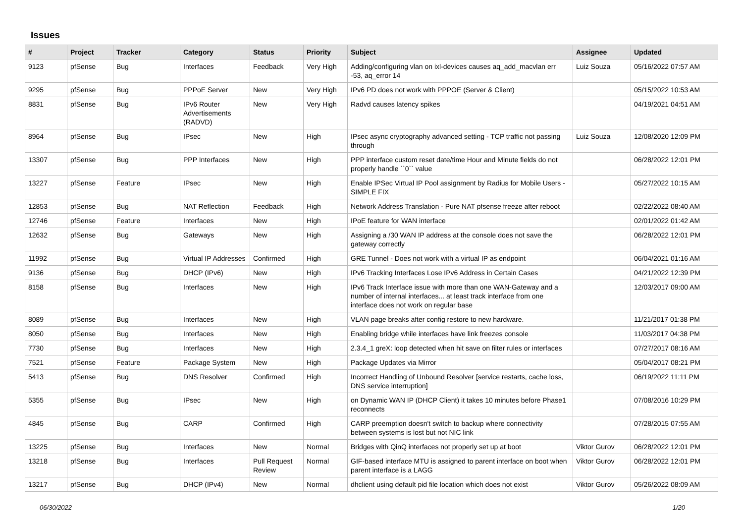Issues
| # | Project | Tracker | Category | Status | Priority | Subject | Assignee | Updated |
| --- | --- | --- | --- | --- | --- | --- | --- | --- |
| 9123 | pfSense | Bug | Interfaces | Feedback | Very High | Adding/configuring vlan on ixl-devices causes aq_add_macvlan err -53, aq_error 14 | Luiz Souza | 05/16/2022 07:57 AM |
| 9295 | pfSense | Bug | PPPoE Server | New | Very High | IPv6 PD does not work with PPPOE (Server & Client) | | 05/15/2022 10:53 AM |
| 8831 | pfSense | Bug | IPv6 Router Advertisements (RADVD) | New | Very High | Radvd causes latency spikes | | 04/19/2021 04:51 AM |
| 8964 | pfSense | Bug | IPsec | New | High | IPsec async cryptography advanced setting - TCP traffic not passing through | Luiz Souza | 12/08/2020 12:09 PM |
| 13307 | pfSense | Bug | PPP Interfaces | New | High | PPP interface custom reset date/time Hour and Minute fields do not properly handle ``0`` value | | 06/28/2022 12:01 PM |
| 13227 | pfSense | Feature | IPsec | New | High | Enable IPSec Virtual IP Pool assignment by Radius for Mobile Users - SIMPLE FIX | | 05/27/2022 10:15 AM |
| 12853 | pfSense | Bug | NAT Reflection | Feedback | High | Network Address Translation - Pure NAT pfsense freeze after reboot | | 02/22/2022 08:40 AM |
| 12746 | pfSense | Feature | Interfaces | New | High | IPoE feature for WAN interface | | 02/01/2022 01:42 AM |
| 12632 | pfSense | Bug | Gateways | New | High | Assigning a /30 WAN IP address at the console does not save the gateway correctly | | 06/28/2022 12:01 PM |
| 11992 | pfSense | Bug | Virtual IP Addresses | Confirmed | High | GRE Tunnel - Does not work with a virtual IP as endpoint | | 06/04/2021 01:16 AM |
| 9136 | pfSense | Bug | DHCP (IPv6) | New | High | IPv6 Tracking Interfaces Lose IPv6 Address in Certain Cases | | 04/21/2022 12:39 PM |
| 8158 | pfSense | Bug | Interfaces | New | High | IPv6 Track Interface issue with more than one WAN-Gateway and a number of internal interfaces... at least track interface from one interface does not work on regular base | | 12/03/2017 09:00 AM |
| 8089 | pfSense | Bug | Interfaces | New | High | VLAN page breaks after config restore to new hardware. | | 11/21/2017 01:38 PM |
| 8050 | pfSense | Bug | Interfaces | New | High | Enabling bridge while interfaces have link freezes console | | 11/03/2017 04:38 PM |
| 7730 | pfSense | Bug | Interfaces | New | High | 2.3.4_1 greX: loop detected when hit save on filter rules or interfaces | | 07/27/2017 08:16 AM |
| 7521 | pfSense | Feature | Package System | New | High | Package Updates via Mirror | | 05/04/2017 08:21 PM |
| 5413 | pfSense | Bug | DNS Resolver | Confirmed | High | Incorrect Handling of Unbound Resolver [service restarts, cache loss, DNS service interruption] | | 06/19/2022 11:11 PM |
| 5355 | pfSense | Bug | IPsec | New | High | on Dynamic WAN IP (DHCP Client) it takes 10 minutes before Phase1 reconnects | | 07/08/2016 10:29 PM |
| 4845 | pfSense | Bug | CARP | Confirmed | High | CARP preemption doesn't switch to backup where connectivity between systems is lost but not NIC link | | 07/28/2015 07:55 AM |
| 13225 | pfSense | Bug | Interfaces | New | Normal | Bridges with QinQ interfaces not properly set up at boot | Viktor Gurov | 06/28/2022 12:01 PM |
| 13218 | pfSense | Bug | Interfaces | Pull Request Review | Normal | GIF-based interface MTU is assigned to parent interface on boot when parent interface is a LAGG | Viktor Gurov | 06/28/2022 12:01 PM |
| 13217 | pfSense | Bug | DHCP (IPv4) | New | Normal | dhclient using default pid file location which does not exist | Viktor Gurov | 05/26/2022 08:09 AM |
06/30/2022 1/20